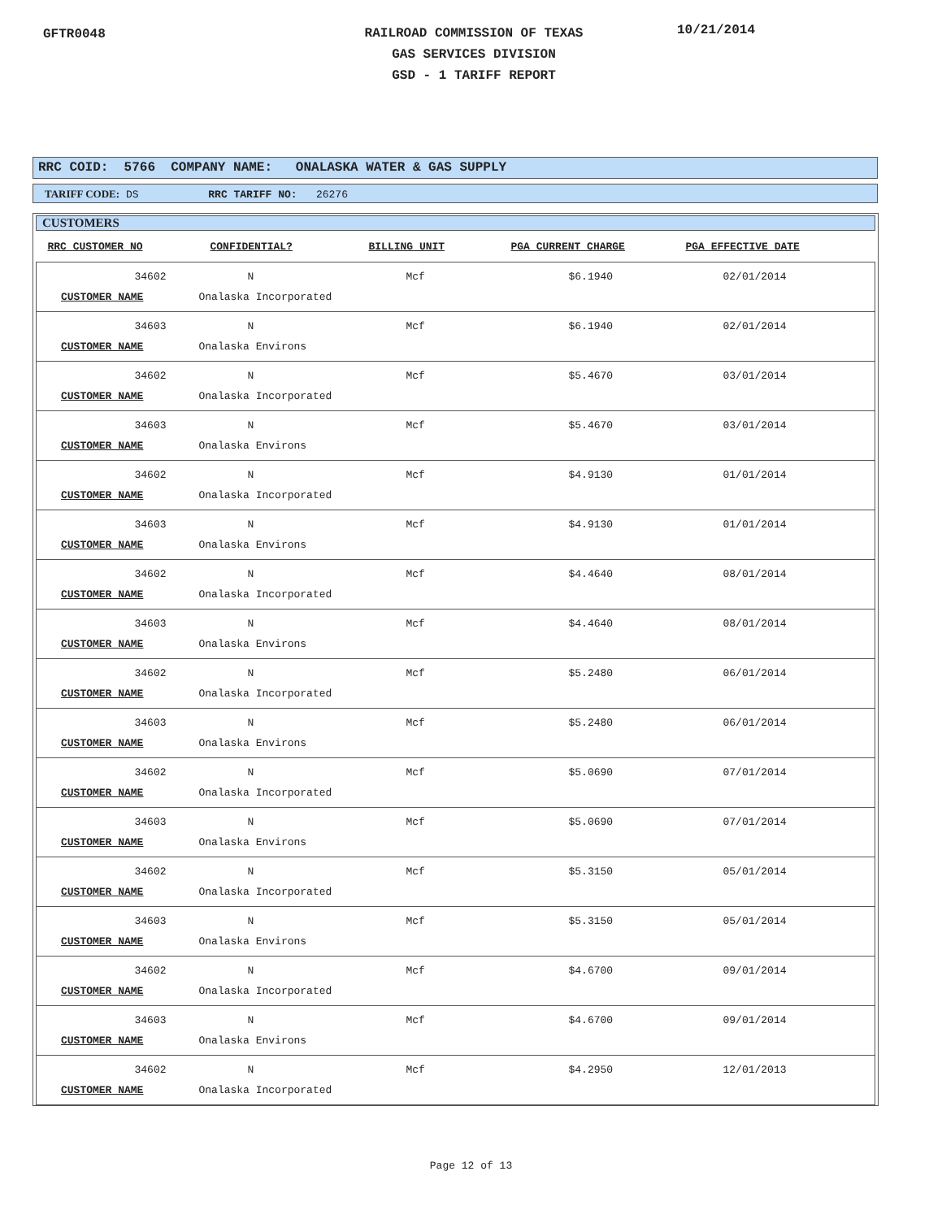GFTR0048
RAILROAD COMMISSION OF TEXAS
GAS SERVICES DIVISION
GSD - 1 TARIFF REPORT
10/21/2014
RRC COID: 5766 COMPANY NAME: ONALASKA WATER & GAS SUPPLY
TARIFF CODE: DS RRC TARIFF NO: 26276
CUSTOMERS
| RRC CUSTOMER NO | CONFIDENTIAL? | BILLING UNIT | PGA CURRENT CHARGE | PGA EFFECTIVE DATE |
| --- | --- | --- | --- | --- |
| 34602 | N | Mcf | $6.1940 | 02/01/2014 |
| CUSTOMER NAME | Onalaska Incorporated | | | |
| 34603 | N | Mcf | $6.1940 | 02/01/2014 |
| CUSTOMER NAME | Onalaska Environs | | | |
| 34602 | N | Mcf | $5.4670 | 03/01/2014 |
| CUSTOMER NAME | Onalaska Incorporated | | | |
| 34603 | N | Mcf | $5.4670 | 03/01/2014 |
| CUSTOMER NAME | Onalaska Environs | | | |
| 34602 | N | Mcf | $4.9130 | 01/01/2014 |
| CUSTOMER NAME | Onalaska Incorporated | | | |
| 34603 | N | Mcf | $4.9130 | 01/01/2014 |
| CUSTOMER NAME | Onalaska Environs | | | |
| 34602 | N | Mcf | $4.4640 | 08/01/2014 |
| CUSTOMER NAME | Onalaska Incorporated | | | |
| 34603 | N | Mcf | $4.4640 | 08/01/2014 |
| CUSTOMER NAME | Onalaska Environs | | | |
| 34602 | N | Mcf | $5.2480 | 06/01/2014 |
| CUSTOMER NAME | Onalaska Incorporated | | | |
| 34603 | N | Mcf | $5.2480 | 06/01/2014 |
| CUSTOMER NAME | Onalaska Environs | | | |
| 34602 | N | Mcf | $5.0690 | 07/01/2014 |
| CUSTOMER NAME | Onalaska Incorporated | | | |
| 34603 | N | Mcf | $5.0690 | 07/01/2014 |
| CUSTOMER NAME | Onalaska Environs | | | |
| 34602 | N | Mcf | $5.3150 | 05/01/2014 |
| CUSTOMER NAME | Onalaska Incorporated | | | |
| 34603 | N | Mcf | $5.3150 | 05/01/2014 |
| CUSTOMER NAME | Onalaska Environs | | | |
| 34602 | N | Mcf | $4.6700 | 09/01/2014 |
| CUSTOMER NAME | Onalaska Incorporated | | | |
| 34603 | N | Mcf | $4.6700 | 09/01/2014 |
| CUSTOMER NAME | Onalaska Environs | | | |
| 34602 | N | Mcf | $4.2950 | 12/01/2013 |
| CUSTOMER NAME | Onalaska Incorporated | | | |
Page 12 of 13